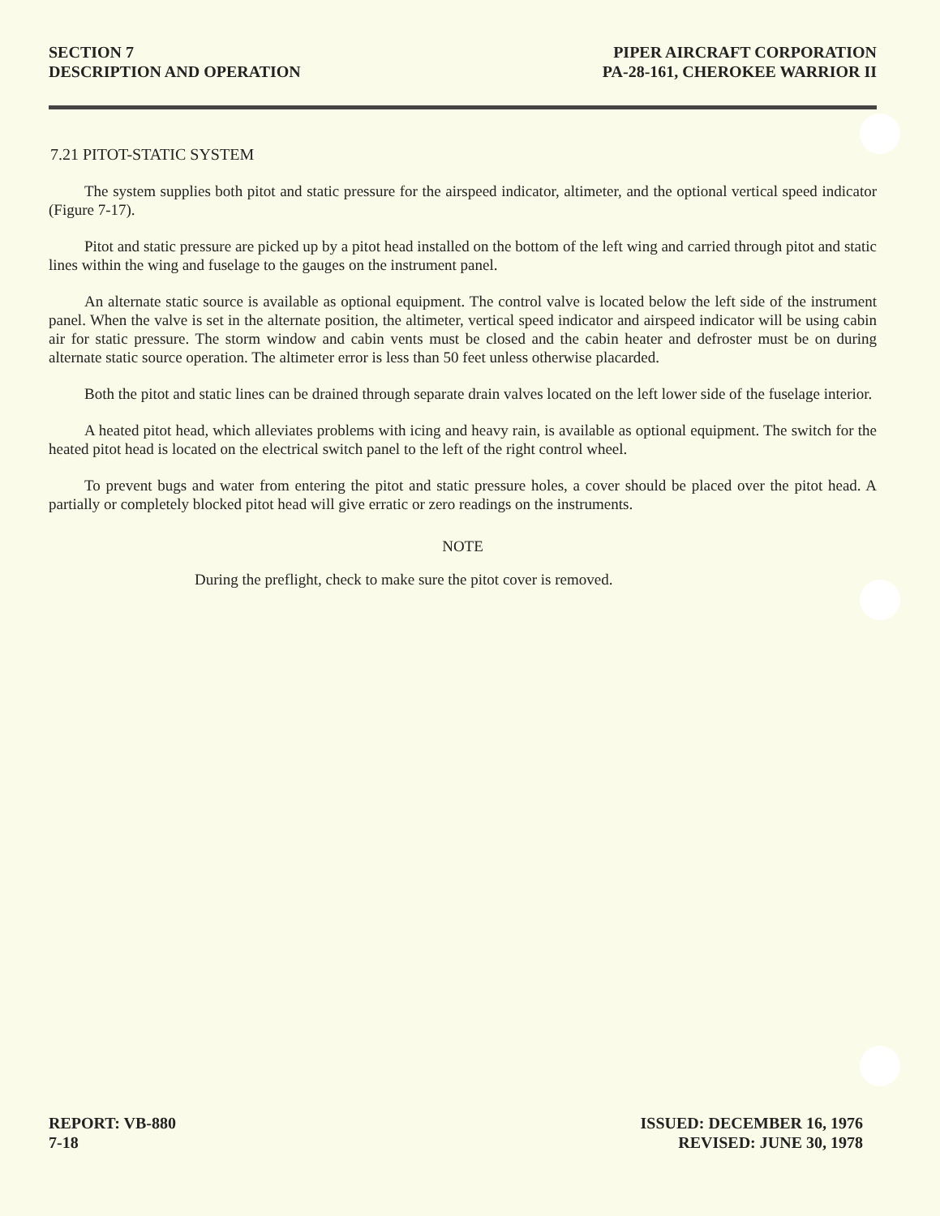SECTION 7
DESCRIPTION AND OPERATION
PIPER AIRCRAFT CORPORATION
PA-28-161, CHEROKEE WARRIOR II
7.21 PITOT-STATIC SYSTEM
The system supplies both pitot and static pressure for the airspeed indicator, altimeter, and the optional vertical speed indicator (Figure 7-17).
Pitot and static pressure are picked up by a pitot head installed on the bottom of the left wing and carried through pitot and static lines within the wing and fuselage to the gauges on the instrument panel.
An alternate static source is available as optional equipment. The control valve is located below the left side of the instrument panel. When the valve is set in the alternate position, the altimeter, vertical speed indicator and airspeed indicator will be using cabin air for static pressure. The storm window and cabin vents must be closed and the cabin heater and defroster must be on during alternate static source operation. The altimeter error is less than 50 feet unless otherwise placarded.
Both the pitot and static lines can be drained through separate drain valves located on the left lower side of the fuselage interior.
A heated pitot head, which alleviates problems with icing and heavy rain, is available as optional equipment. The switch for the heated pitot head is located on the electrical switch panel to the left of the right control wheel.
To prevent bugs and water from entering the pitot and static pressure holes, a cover should be placed over the pitot head. A partially or completely blocked pitot head will give erratic or zero readings on the instruments.
NOTE
During the preflight, check to make sure the pitot cover is removed.
REPORT: VB-880
7-18
ISSUED: DECEMBER 16, 1976
REVISED: JUNE 30, 1978